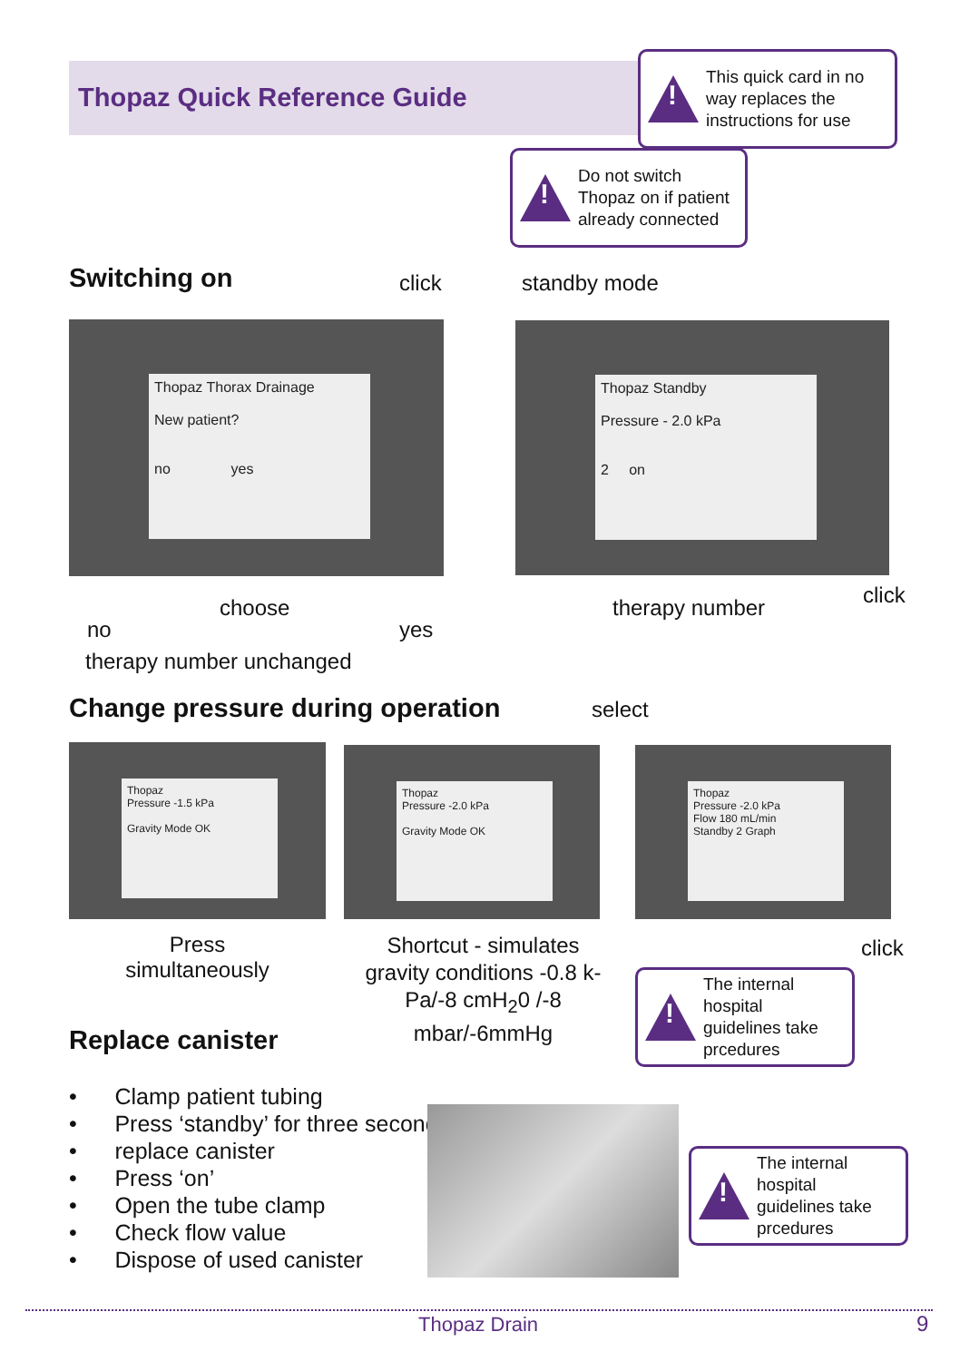Thopaz Quick Reference Guide
!
This quick card in no way replaces the instructions for use
!
Do not switch Thopaz on if patient already connected
Switching on click standby mode
Thopaz Thorax Drainage
New patient?
no yes
Thopaz Standby
Pressure - 2.0 kPa
2 on
choose
no yes
therapy number click
therapy number unchanged
Change pressure during operation
select
Thopaz
Pressure -1.5 kPa
Gravity Mode OK
Thopaz
Pressure -2.0 kPa
Gravity Mode OK
Thopaz
Pressure -2.0 kPa
Flow 180 mL/min
Standby 2 Graph
Press simultaneously
Shortcut - simulates gravity conditions -0.8 k-Pa/-8 cmH<sub>2</sub>0 /-8 mbar/-6mmHg
click
!
The internal hospital guidelines take prcedures
Replace canister
• Clamp patient tubing
• Press ‘standby’ for three seconds
• replace canister
• Press ‘on’
• Open the tube clamp
• Check flow value
• Dispose of used canister
!
The internal hospital guidelines take prcedures
Thopaz Drain 9